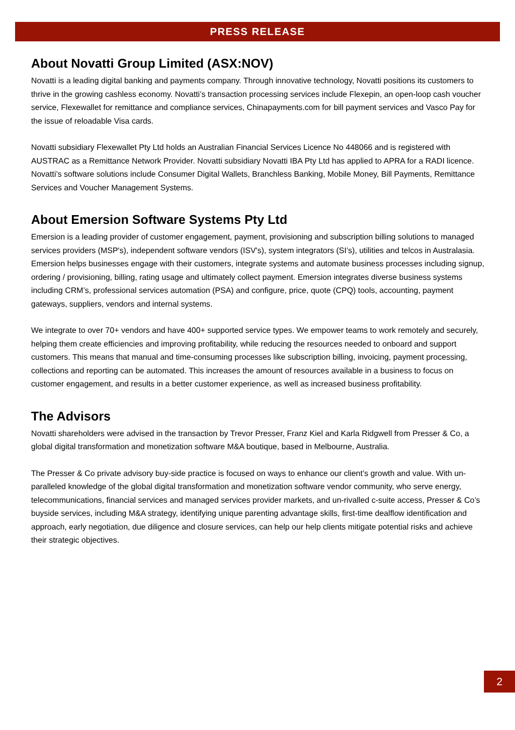PRESS RELEASE
About Novatti Group Limited (ASX:NOV)
Novatti is a leading digital banking and payments company. Through innovative technology, Novatti positions its customers to thrive in the growing cashless economy. Novatti’s transaction processing services include Flexepin, an open-loop cash voucher service, Flexewallet for remittance and compliance services, Chinapayments.com for bill payment services and Vasco Pay for the issue of reloadable Visa cards.
Novatti subsidiary Flexewallet Pty Ltd holds an Australian Financial Services Licence No 448066 and is registered with AUSTRAC as a Remittance Network Provider. Novatti subsidiary Novatti IBA Pty Ltd has applied to APRA for a RADI licence. Novatti’s software solutions include Consumer Digital Wallets, Branchless Banking, Mobile Money, Bill Payments, Remittance Services and Voucher Management Systems.
About Emersion Software Systems Pty Ltd
Emersion is a leading provider of customer engagement, payment, provisioning and subscription billing solutions to managed services providers (MSP's), independent software vendors (ISV's), system integrators (SI’s), utilities and telcos in Australasia. Emersion helps businesses engage with their customers, integrate systems and automate business processes including signup, ordering / provisioning, billing, rating usage and ultimately collect payment. Emersion integrates diverse business systems including CRM’s, professional services automation (PSA) and configure, price, quote (CPQ) tools, accounting, payment gateways, suppliers, vendors and internal systems.
We integrate to over 70+ vendors and have 400+ supported service types. We empower teams to work remotely and securely, helping them create efficiencies and improving profitability, while reducing the resources needed to onboard and support customers. This means that manual and time-consuming processes like subscription billing, invoicing, payment processing, collections and reporting can be automated. This increases the amount of resources available in a business to focus on customer engagement, and results in a better customer experience, as well as increased business profitability.
The Advisors
Novatti shareholders were advised in the transaction by Trevor Presser, Franz Kiel and Karla Ridgwell from Presser & Co, a global digital transformation and monetization software M&A boutique, based in Melbourne, Australia.
The Presser & Co private advisory buy-side practice is focused on ways to enhance our client’s growth and value. With un-paralleled knowledge of the global digital transformation and monetization software vendor community, who serve energy, telecommunications, financial services and managed services provider markets, and un-rivalled c-suite access, Presser & Co’s buyside services, including M&A strategy, identifying unique parenting advantage skills, first-time dealflow identification and approach, early negotiation, due diligence and closure services, can help our help clients mitigate potential risks and achieve their strategic objectives.
2